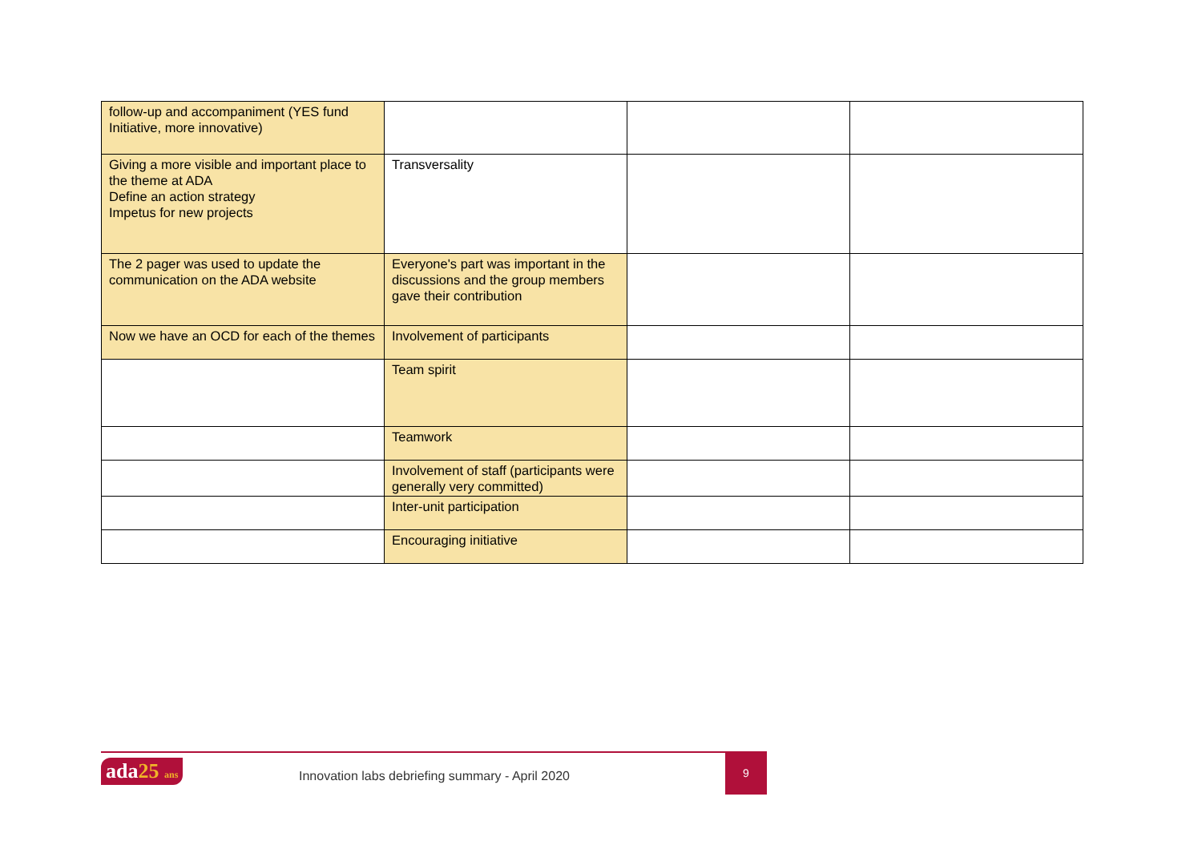| follow-up and accompaniment (YES fund Initiative, more innovative) | | | |
| Giving a more visible and important place to the theme at ADA Define an action strategy Impetus for new projects | Transversality | | |
| The 2 pager was used to update the communication on the ADA website | Everyone's part was important in the discussions and the group members gave their contribution | | |
| Now we have an OCD for each of the themes | Involvement of participants | | |
| | Team spirit | | |
| | Teamwork | | |
| | Involvement of staff (participants were generally very committed) | | |
| | Inter-unit participation | | |
| | Encouraging initiative | | |
ada25 ans
Innovation labs debriefing summary - April 2020
9